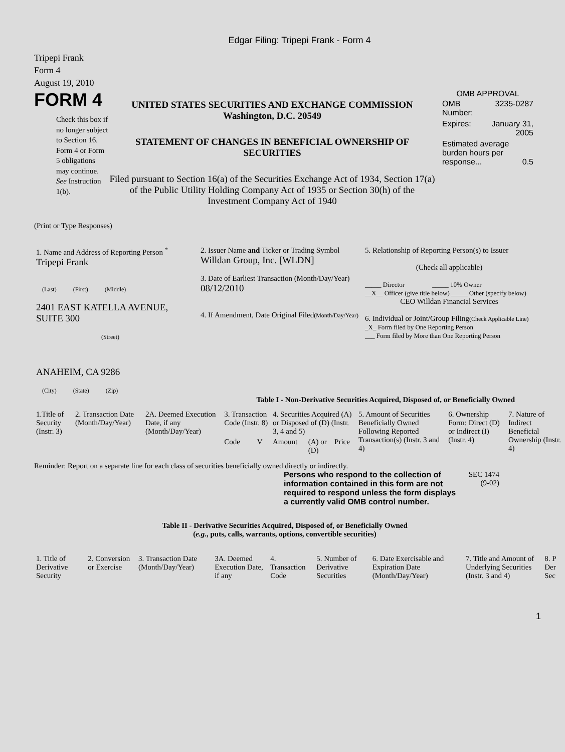Edgar Filing: Tripepi Frank - Form 4
Tripepi Frank
Form 4
August 19, 2010
FORM 4
Check this box if no longer subject to Section 16. Form 4 or Form 5 obligations may continue. See Instruction 1(b).
UNITED STATES SECURITIES AND EXCHANGE COMMISSION
Washington, D.C. 20549
STATEMENT OF CHANGES IN BENEFICIAL OWNERSHIP OF SECURITIES
Filed pursuant to Section 16(a) of the Securities Exchange Act of 1934, Section 17(a) of the Public Utility Holding Company Act of 1935 or Section 30(h) of the Investment Company Act of 1940
OMB APPROVAL
| OMB Number: | 3235-0287 |
| Expires: | January 31, 2005 |
| Estimated average burden hours per response... 0.5 | |
(Print or Type Responses)
| 1. Name and Address of Reporting Person <sup>*</sup> Tripepi Frank (Last) (First) (Middle) 2401 EAST KATELLA AVENUE, SUITE 300 (Street) ANAHEIM, CA 9286 (City) (State) (Zip) | 2. Issuer Name and Ticker or Trading Symbol Willdan Group, Inc. [WLDN] 3. Date of Earliest Transaction (Month/Day/Year) 08/12/2010 4. If Amendment, Date Original Filed (Month/Day/Year) | 5. Relationship of Reporting Person(s) to Issuer (Check all applicable) _____ Director _____ 10% Owner __X__ Officer (give title below) _____ Other (specify below) CEO Willdan Financial Services 6. Individual or Joint/Group Filing (Check Applicable Line) _X_ Form filed by One Reporting Person ___ Form filed by More than One Reporting Person |
Table I - Non-Derivative Securities Acquired, Disposed of, or Beneficially Owned
| 1.Title of Security (Instr. 3) | 2. Transaction Date (Month/Day/Year) | 2A. Deemed Execution Date, if any (Month/Day/Year) | 3. Transaction Code (Instr. 8) | | 4. Securities Acquired (A) or Disposed of (D) (Instr. 3, 4 and 5) | | | 5. Amount of Securities Beneficially Owned Following Reported Transaction(s) (Instr. 3 and 4) | 6. Ownership Form: Direct (D) or Indirect (I) (Instr. 4) | 7. Nature of Indirect Beneficial Ownership (Instr. 4) |
| | | | Code | V | Amount | (A) or (D) | Price | | | |
Reminder: Report on a separate line for each class of securities beneficially owned directly or indirectly.
Persons who respond to the collection of information contained in this form are not required to respond unless the form displays a currently valid OMB control number.
SEC 1474 (9-02)
Table II - Derivative Securities Acquired, Disposed of, or Beneficially Owned
(e.g., puts, calls, warrants, options, convertible securities)
| 1. Title of Derivative Security | 2. Conversion or Exercise | 3. Transaction Date (Month/Day/Year) | 3A. Deemed Execution Date, if any | 4. Transaction Code | 5. Number of Derivative Securities | 6. Date Exercisable and Expiration Date (Month/Day/Year) | 7. Title and Amount of Underlying Securities (Instr. 3 and 4) | 8. P Der Sec |
1